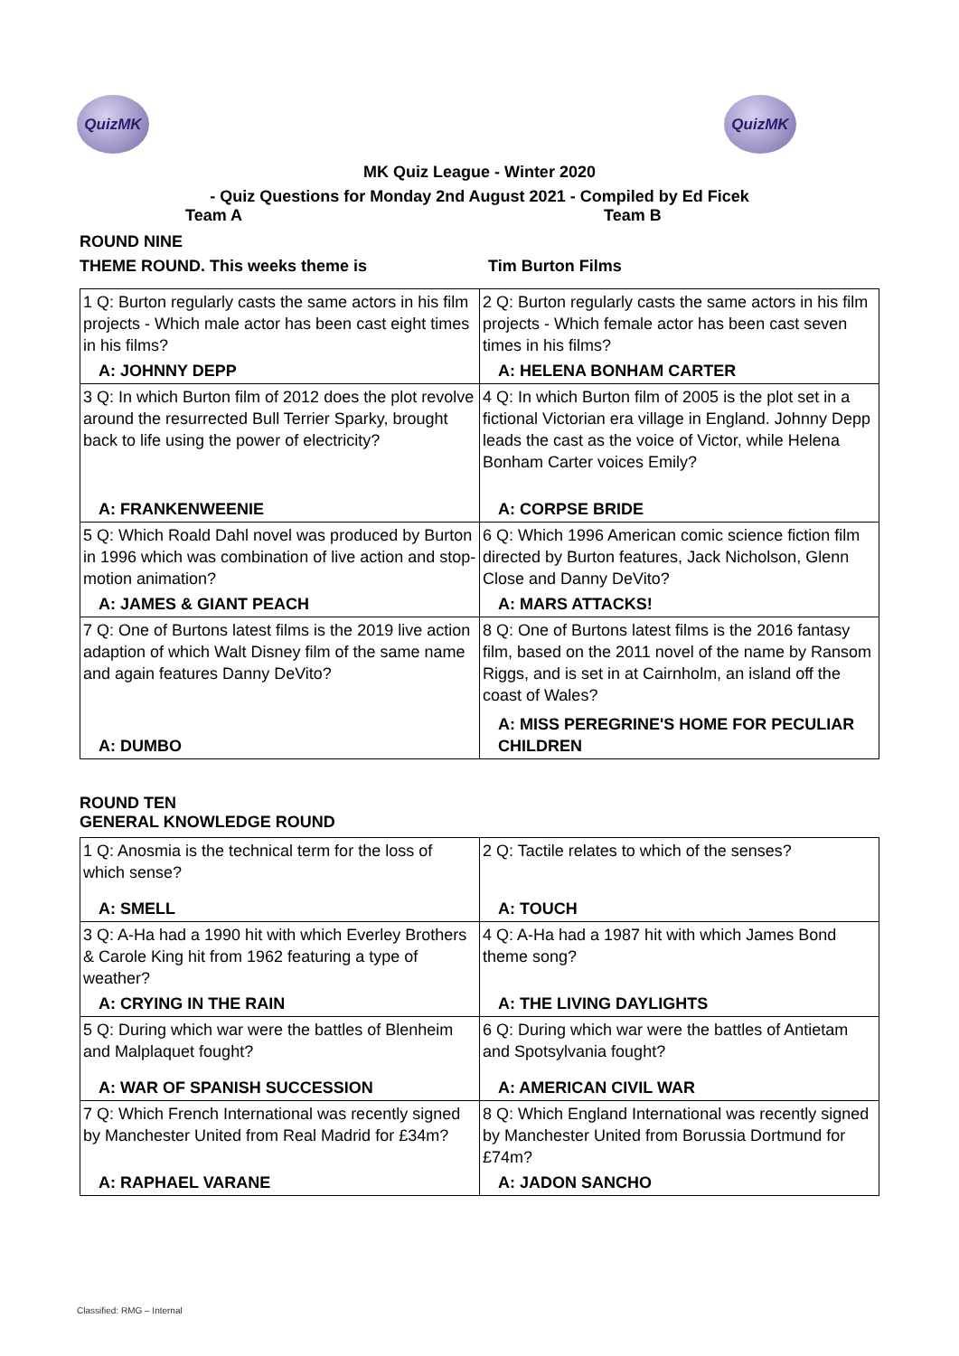QuizMK QuizMK
MK Quiz League - Winter 2020
- Quiz Questions for Monday 2nd August 2021 - Compiled by Ed Ficek
Team A Team B
ROUND NINE
THEME ROUND. This weeks theme is Tim Burton Films
| 1 Q: Burton regularly casts the same actors in his film projects - Which male actor has been cast eight times in his films? | 2 Q: Burton regularly casts the same actors in his film projects - Which female actor has been cast seven times in his films? |
| A: JOHNNY DEPP | A: HELENA BONHAM CARTER |
| 3 Q: In which Burton film of 2012 does the plot revolve around the resurrected Bull Terrier Sparky, brought back to life using the power of electricity? | 4 Q: In which Burton film of 2005 is the plot set in a fictional Victorian era village in England. Johnny Depp leads the cast as the voice of Victor, while Helena Bonham Carter voices Emily? |
| A: FRANKENWEENIE | A: CORPSE BRIDE |
| 5 Q: Which Roald Dahl novel was produced by Burton in 1996 which was combination of live action and stop-motion animation? | 6 Q: Which 1996 American comic science fiction film directed by Burton features, Jack Nicholson, Glenn Close and Danny DeVito? |
| A: JAMES & GIANT PEACH | A: MARS ATTACKS! |
| 7 Q: One of Burtons latest films is the 2019 live action adaption of which Walt Disney film of the same name and again features Danny DeVito? | 8 Q: One of Burtons latest films is the 2016 fantasy film, based on the 2011 novel of the name by Ransom Riggs, and is set in at Cairnholm, an island off the coast of Wales? |
| A: DUMBO | A: MISS PEREGRINE'S HOME FOR PECULIAR CHILDREN |
ROUND TEN
GENERAL KNOWLEDGE ROUND
| 1 Q: Anosmia is the technical term for the loss of which sense? | 2 Q: Tactile relates to which of the senses? |
| A: SMELL | A: TOUCH |
| 3 Q: A-Ha had a 1990 hit with which Everley Brothers & Carole King hit from 1962 featuring a type of weather? | 4 Q: A-Ha had a 1987 hit with which James Bond theme song? |
| A: CRYING IN THE RAIN | A: THE LIVING DAYLIGHTS |
| 5 Q: During which war were the battles of Blenheim and Malplaquet fought? | 6 Q: During which war were the battles of Antietam and Spotsylvania fought? |
| A: WAR OF SPANISH SUCCESSION | A: AMERICAN CIVIL WAR |
| 7 Q: Which French International was recently signed by Manchester United from Real Madrid for £34m? | 8 Q: Which England International was recently signed by Manchester United from Borussia Dortmund for £74m? |
| A: RAPHAEL VARANE | A: JADON SANCHO |
Classified: RMG – Internal